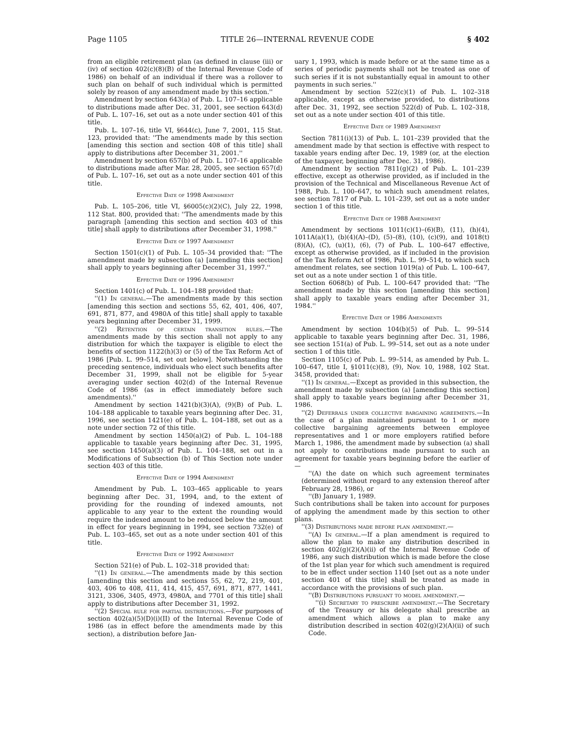Page 1105 TITLE 26—INTERNAL REVENUE CODE § 402
from an eligible retirement plan (as defined in clause (iii) or (iv) of section 402(c)(8)(B) of the Internal Revenue Code of 1986) on behalf of an individual if there was a rollover to such plan on behalf of such individual which is permitted solely by reason of any amendment made by this section.''
Amendment by section 643(a) of Pub. L. 107–16 applicable to distributions made after Dec. 31, 2001, see section 643(d) of Pub. L. 107–16, set out as a note under section 401 of this title.
Pub. L. 107–16, title VI, §644(c), June 7, 2001, 115 Stat. 123, provided that: ''The amendments made by this section [amending this section and section 408 of this title] shall apply to distributions after December 31, 2001.''
Amendment by section 657(b) of Pub. L. 107–16 applicable to distributions made after Mar. 28, 2005, see section 657(d) of Pub. L. 107–16, set out as a note under section 401 of this title.
Effective Date of 1998 Amendment
Pub. L. 105–206, title VI, §6005(c)(2)(C), July 22, 1998, 112 Stat. 800, provided that: ''The amendments made by this paragraph [amending this section and section 403 of this title] shall apply to distributions after December 31, 1998.''
Effective Date of 1997 Amendment
Section 1501(c)(1) of Pub. L. 105–34 provided that: ''The amendment made by subsection (a) [amending this section] shall apply to years beginning after December 31, 1997.''
Effective Date of 1996 Amendment
Section 1401(c) of Pub. L. 104–188 provided that:
''(1) In general.—The amendments made by this section [amending this section and sections 55, 62, 401, 406, 407, 691, 871, 877, and 4980A of this title] shall apply to taxable years beginning after December 31, 1999.
''(2) Retention of certain transition rules.—The amendments made by this section shall not apply to any distribution for which the taxpayer is eligible to elect the benefits of section 1122(h)(3) or (5) of the Tax Reform Act of 1986 [Pub. L. 99–514, set out below]. Notwithstanding the preceding sentence, individuals who elect such benefits after December 31, 1999, shall not be eligible for 5-year averaging under section 402(d) of the Internal Revenue Code of 1986 (as in effect immediately before such amendments).''
Amendment by section 1421(b)(3)(A), (9)(B) of Pub. L. 104–188 applicable to taxable years beginning after Dec. 31, 1996, see section 1421(e) of Pub. L. 104–188, set out as a note under section 72 of this title.
Amendment by section 1450(a)(2) of Pub. L. 104–188 applicable to taxable years beginning after Dec. 31, 1995, see section 1450(a)(3) of Pub. L. 104–188, set out in a Modifications of Subsection (b) of This Section note under section 403 of this title.
Effective Date of 1994 Amendment
Amendment by Pub. L. 103–465 applicable to years beginning after Dec. 31, 1994, and, to the extent of providing for the rounding of indexed amounts, not applicable to any year to the extent the rounding would require the indexed amount to be reduced below the amount in effect for years beginning in 1994, see section 732(e) of Pub. L. 103–465, set out as a note under section 401 of this title.
Effective Date of 1992 Amendment
Section 521(e) of Pub. L. 102–318 provided that:
''(1) In general.—The amendments made by this section [amending this section and sections 55, 62, 72, 219, 401, 403, 406 to 408, 411, 414, 415, 457, 691, 871, 877, 1441, 3121, 3306, 3405, 4973, 4980A, and 7701 of this title] shall apply to distributions after December 31, 1992.
''(2) Special rule for partial distributions.—For purposes of section 402(a)(5)(D)(i)(II) of the Internal Revenue Code of 1986 (as in effect before the amendments made by this section), a distribution before Jan-
uary 1, 1993, which is made before or at the same time as a series of periodic payments shall not be treated as one of such series if it is not substantially equal in amount to other payments in such series.''
Amendment by section 522(c)(1) of Pub. L. 102–318 applicable, except as otherwise provided, to distributions after Dec. 31, 1992, see section 522(d) of Pub. L. 102–318, set out as a note under section 401 of this title.
Effective Date of 1989 Amendment
Section 7811(i)(13) of Pub. L. 101–239 provided that the amendment made by that section is effective with respect to taxable years ending after Dec. 19, 1989 (or, at the election of the taxpayer, beginning after Dec. 31, 1986).
Amendment by section 7811(g)(2) of Pub. L. 101–239 effective, except as otherwise provided, as if included in the provision of the Technical and Miscellaneous Revenue Act of 1988, Pub. L. 100–647, to which such amendment relates, see section 7817 of Pub. L. 101–239, set out as a note under section 1 of this title.
Effective Date of 1988 Amendment
Amendment by sections 1011(c)(1)–(6)(B), (11), (h)(4), 1011A(a)(1), (b)(4)(A)–(D), (5)–(8), (10), (c)(9), and 1018(t)(8)(A), (C), (u)(1), (6), (7) of Pub. L. 100–647 effective, except as otherwise provided, as if included in the provision of the Tax Reform Act of 1986, Pub. L. 99–514, to which such amendment relates, see section 1019(a) of Pub. L. 100–647, set out as a note under section 1 of this title.
Section 6068(b) of Pub. L. 100–647 provided that: ''The amendment made by this section [amending this section] shall apply to taxable years ending after December 31, 1984.''
Effective Date of 1986 Amendments
Amendment by section 104(b)(5) of Pub. L. 99–514 applicable to taxable years beginning after Dec. 31, 1986, see section 151(a) of Pub. L. 99–514, set out as a note under section 1 of this title.
Section 1105(c) of Pub. L. 99–514, as amended by Pub. L. 100–647, title I, §1011(c)(8), (9), Nov. 10, 1988, 102 Stat. 3458, provided that:
''(1) In general.—Except as provided in this subsection, the amendment made by subsection (a) [amending this section] shall apply to taxable years beginning after December 31, 1986.
''(2) Deferrals under collective bargaining agreements.—In the case of a plan maintained pursuant to 1 or more collective bargaining agreements between employee representatives and 1 or more employers ratified before March 1, 1986, the amendment made by subsection (a) shall not apply to contributions made pursuant to such an agreement for taxable years beginning before the earlier of—
''(A) the date on which such agreement terminates (determined without regard to any extension thereof after February 28, 1986), or
''(B) January 1, 1989.
Such contributions shall be taken into account for purposes of applying the amendment made by this section to other plans.
''(3) Distributions made before plan amendment.—
''(A) In general.—If a plan amendment is required to allow the plan to make any distribution described in section 402(g)(2)(A)(ii) of the Internal Revenue Code of 1986, any such distribution which is made before the close of the 1st plan year for which such amendment is required to be in effect under section 1140 [set out as a note under section 401 of this title] shall be treated as made in accordance with the provisions of such plan.
''(B) Distributions pursuant to model amendment.—
''(i) Secretary to prescribe amendment.—The Secretary of the Treasury or his delegate shall prescribe an amendment which allows a plan to make any distribution described in section 402(g)(2)(A)(ii) of such Code.